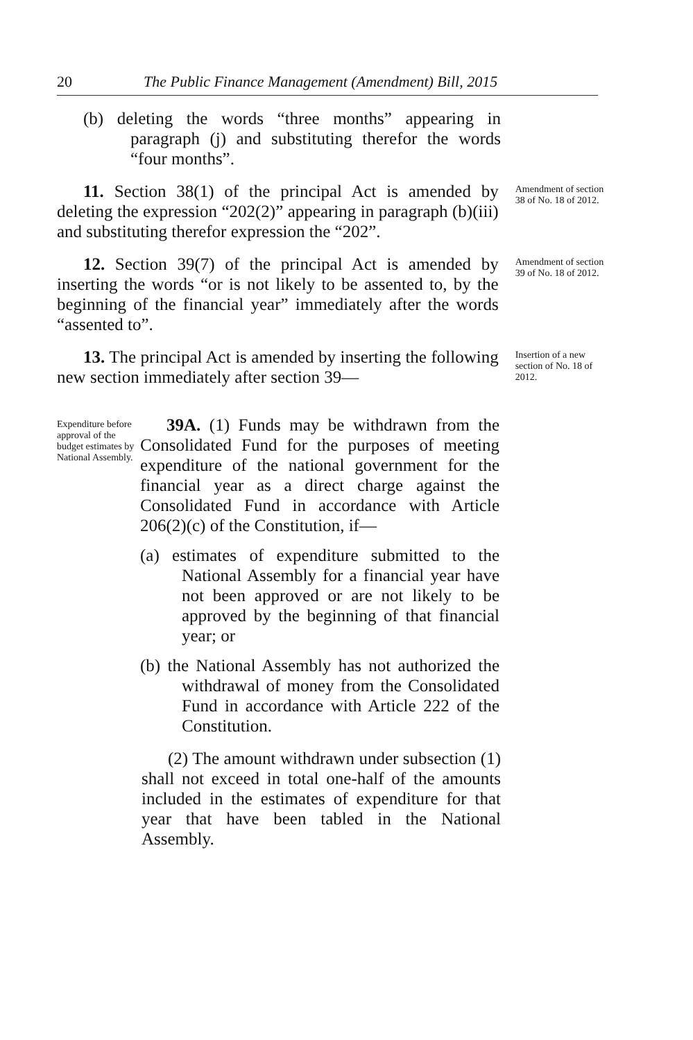20 The Public Finance Management (Amendment) Bill, 2015
(b) deleting the words “three months” appearing in paragraph (j) and substituting therefor the words “four months”.
11. Section 38(1) of the principal Act is amended by deleting the expression “202(2)” appearing in paragraph (b)(iii) and substituting therefor expression the “202”.
Amendment of section 38 of No. 18 of 2012.
12. Section 39(7) of the principal Act is amended by inserting the words “or is not likely to be assented to, by the beginning of the financial year” immediately after the words “assented to”.
Amendment of section 39 of No. 18 of 2012.
13. The principal Act is amended by inserting the following new section immediately after section 39—
Insertion of a new section of No. 18 of 2012.
Expenditure before approval of the budget estimates by National Assembly.
39A. (1) Funds may be withdrawn from the Consolidated Fund for the purposes of meeting expenditure of the national government for the financial year as a direct charge against the Consolidated Fund in accordance with Article 206(2)(c) of the Constitution, if—
(a) estimates of expenditure submitted to the National Assembly for a financial year have not been approved or are not likely to be approved by the beginning of that financial year; or
(b) the National Assembly has not authorized the withdrawal of money from the Consolidated Fund in accordance with Article 222 of the Constitution.
(2) The amount withdrawn under subsection (1) shall not exceed in total one-half of the amounts included in the estimates of expenditure for that year that have been tabled in the National Assembly.